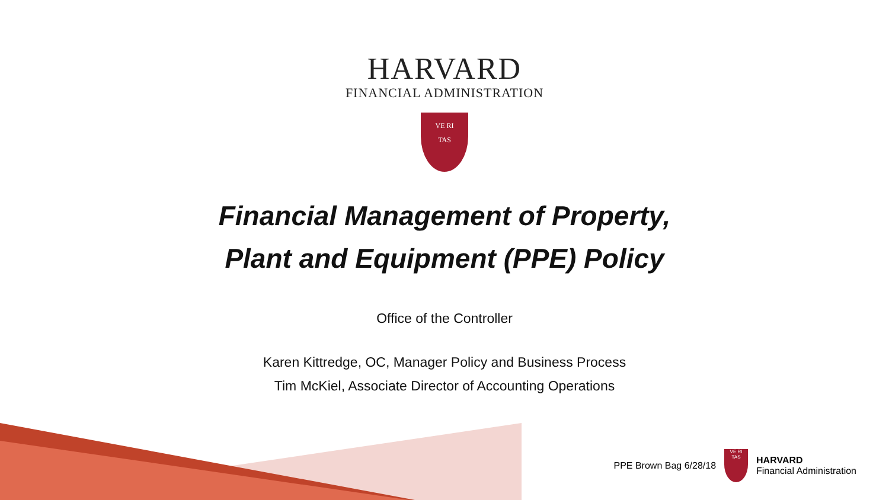HARVARD
FINANCIAL ADMINISTRATION
VE RI
TAS
Financial Management of Property,
Plant and Equipment (PPE) Policy
Office of the Controller
Karen Kittredge, OC, Manager Policy and Business Process
Tim McKiel, Associate Director of Accounting Operations
PPE Brown Bag 6/28/18
VE RI
TAS
HARVARD
Financial Administration